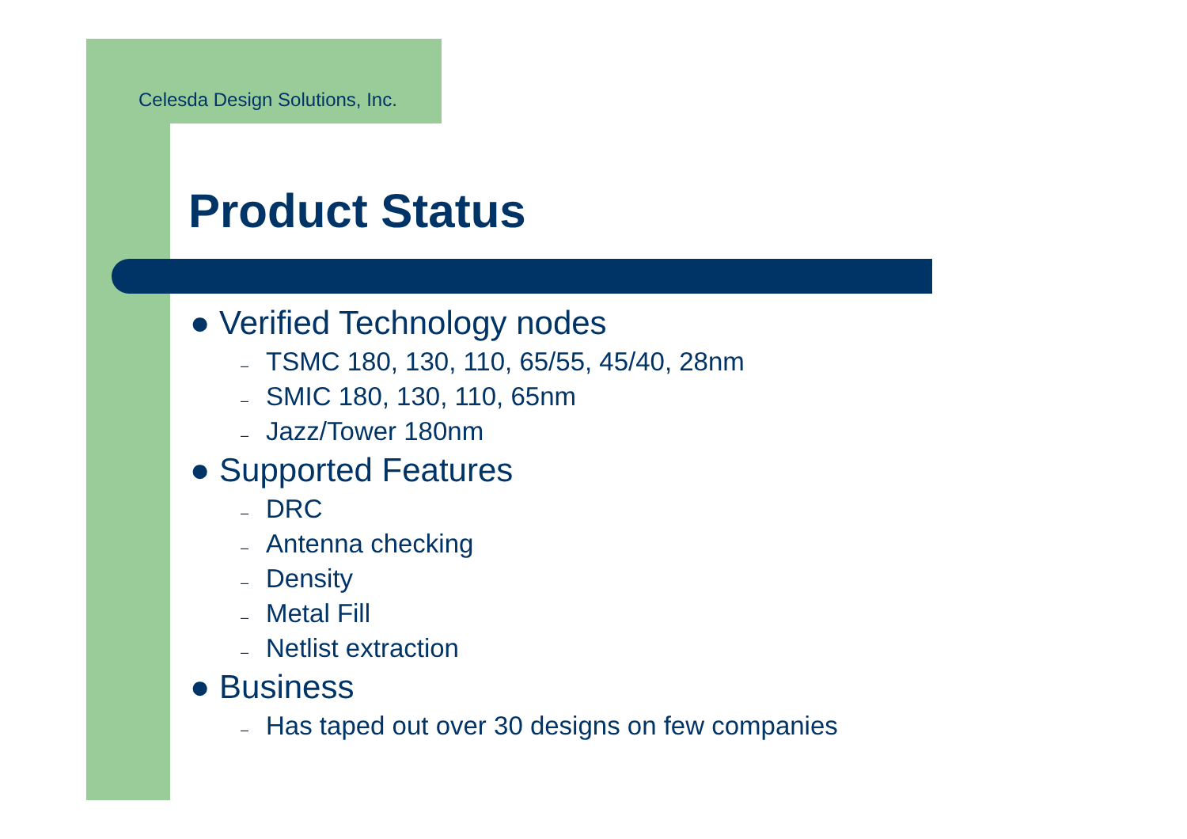Celesda Design Solutions, Inc.
Product Status
● Verified Technology nodes
– TSMC 180, 130, 110, 65/55, 45/40, 28nm
– SMIC 180, 130, 110, 65nm
– Jazz/Tower 180nm
● Supported Features
– DRC
– Antenna checking
– Density
– Metal Fill
– Netlist extraction
● Business
– Has taped out over 30 designs on few companies